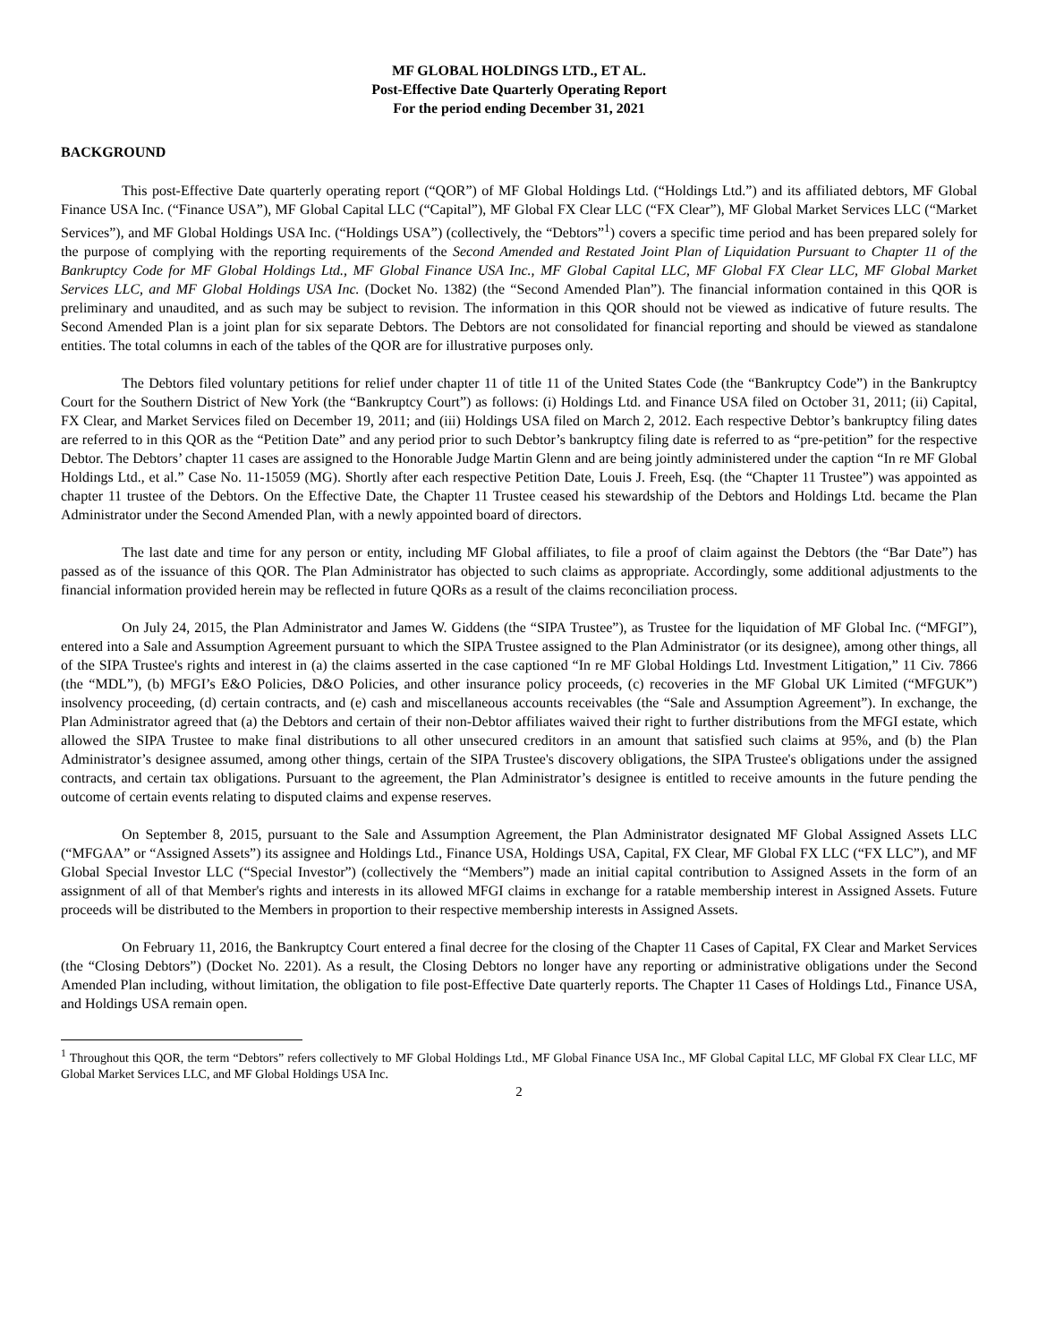MF GLOBAL HOLDINGS LTD., ET AL.
Post-Effective Date Quarterly Operating Report
For the period ending December 31, 2021
BACKGROUND
This post-Effective Date quarterly operating report (“QOR”) of MF Global Holdings Ltd. (“Holdings Ltd.”) and its affiliated debtors, MF Global Finance USA Inc. (“Finance USA”), MF Global Capital LLC (“Capital”), MF Global FX Clear LLC (“FX Clear”), MF Global Market Services LLC (“Market Services”), and MF Global Holdings USA Inc. (“Holdings USA”) (collectively, the “Debtors”<sup>1</sup>) covers a specific time period and has been prepared solely for the purpose of complying with the reporting requirements of the Second Amended and Restated Joint Plan of Liquidation Pursuant to Chapter 11 of the Bankruptcy Code for MF Global Holdings Ltd., MF Global Finance USA Inc., MF Global Capital LLC, MF Global FX Clear LLC, MF Global Market Services LLC, and MF Global Holdings USA Inc. (Docket No. 1382) (the “Second Amended Plan”). The financial information contained in this QOR is preliminary and unaudited, and as such may be subject to revision. The information in this QOR should not be viewed as indicative of future results. The Second Amended Plan is a joint plan for six separate Debtors. The Debtors are not consolidated for financial reporting and should be viewed as standalone entities. The total columns in each of the tables of the QOR are for illustrative purposes only.
The Debtors filed voluntary petitions for relief under chapter 11 of title 11 of the United States Code (the “Bankruptcy Code”) in the Bankruptcy Court for the Southern District of New York (the “Bankruptcy Court”) as follows: (i) Holdings Ltd. and Finance USA filed on October 31, 2011; (ii) Capital, FX Clear, and Market Services filed on December 19, 2011; and (iii) Holdings USA filed on March 2, 2012. Each respective Debtor’s bankruptcy filing dates are referred to in this QOR as the “Petition Date” and any period prior to such Debtor’s bankruptcy filing date is referred to as “pre-petition” for the respective Debtor. The Debtors’ chapter 11 cases are assigned to the Honorable Judge Martin Glenn and are being jointly administered under the caption “In re MF Global Holdings Ltd., et al.” Case No. 11-15059 (MG). Shortly after each respective Petition Date, Louis J. Freeh, Esq. (the “Chapter 11 Trustee”) was appointed as chapter 11 trustee of the Debtors. On the Effective Date, the Chapter 11 Trustee ceased his stewardship of the Debtors and Holdings Ltd. became the Plan Administrator under the Second Amended Plan, with a newly appointed board of directors.
The last date and time for any person or entity, including MF Global affiliates, to file a proof of claim against the Debtors (the “Bar Date”) has passed as of the issuance of this QOR. The Plan Administrator has objected to such claims as appropriate. Accordingly, some additional adjustments to the financial information provided herein may be reflected in future QORs as a result of the claims reconciliation process.
On July 24, 2015, the Plan Administrator and James W. Giddens (the “SIPA Trustee”), as Trustee for the liquidation of MF Global Inc. (“MFGI”), entered into a Sale and Assumption Agreement pursuant to which the SIPA Trustee assigned to the Plan Administrator (or its designee), among other things, all of the SIPA Trustee's rights and interest in (a) the claims asserted in the case captioned “In re MF Global Holdings Ltd. Investment Litigation,” 11 Civ. 7866 (the “MDL”), (b) MFGI’s E&O Policies, D&O Policies, and other insurance policy proceeds, (c) recoveries in the MF Global UK Limited (“MFGUK”) insolvency proceeding, (d) certain contracts, and (e) cash and miscellaneous accounts receivables (the “Sale and Assumption Agreement”). In exchange, the Plan Administrator agreed that (a) the Debtors and certain of their non-Debtor affiliates waived their right to further distributions from the MFGI estate, which allowed the SIPA Trustee to make final distributions to all other unsecured creditors in an amount that satisfied such claims at 95%, and (b) the Plan Administrator’s designee assumed, among other things, certain of the SIPA Trustee's discovery obligations, the SIPA Trustee's obligations under the assigned contracts, and certain tax obligations. Pursuant to the agreement, the Plan Administrator’s designee is entitled to receive amounts in the future pending the outcome of certain events relating to disputed claims and expense reserves.
On September 8, 2015, pursuant to the Sale and Assumption Agreement, the Plan Administrator designated MF Global Assigned Assets LLC (“MFGAA” or “Assigned Assets”) its assignee and Holdings Ltd., Finance USA, Holdings USA, Capital, FX Clear, MF Global FX LLC (“FX LLC”), and MF Global Special Investor LLC (“Special Investor”) (collectively the “Members”) made an initial capital contribution to Assigned Assets in the form of an assignment of all of that Member's rights and interests in its allowed MFGI claims in exchange for a ratable membership interest in Assigned Assets. Future proceeds will be distributed to the Members in proportion to their respective membership interests in Assigned Assets.
On February 11, 2016, the Bankruptcy Court entered a final decree for the closing of the Chapter 11 Cases of Capital, FX Clear and Market Services (the “Closing Debtors”) (Docket No. 2201). As a result, the Closing Debtors no longer have any reporting or administrative obligations under the Second Amended Plan including, without limitation, the obligation to file post-Effective Date quarterly reports. The Chapter 11 Cases of Holdings Ltd., Finance USA, and Holdings USA remain open.
<sup>1</sup> Throughout this QOR, the term “Debtors” refers collectively to MF Global Holdings Ltd., MF Global Finance USA Inc., MF Global Capital LLC, MF Global FX Clear LLC, MF Global Market Services LLC, and MF Global Holdings USA Inc.
2